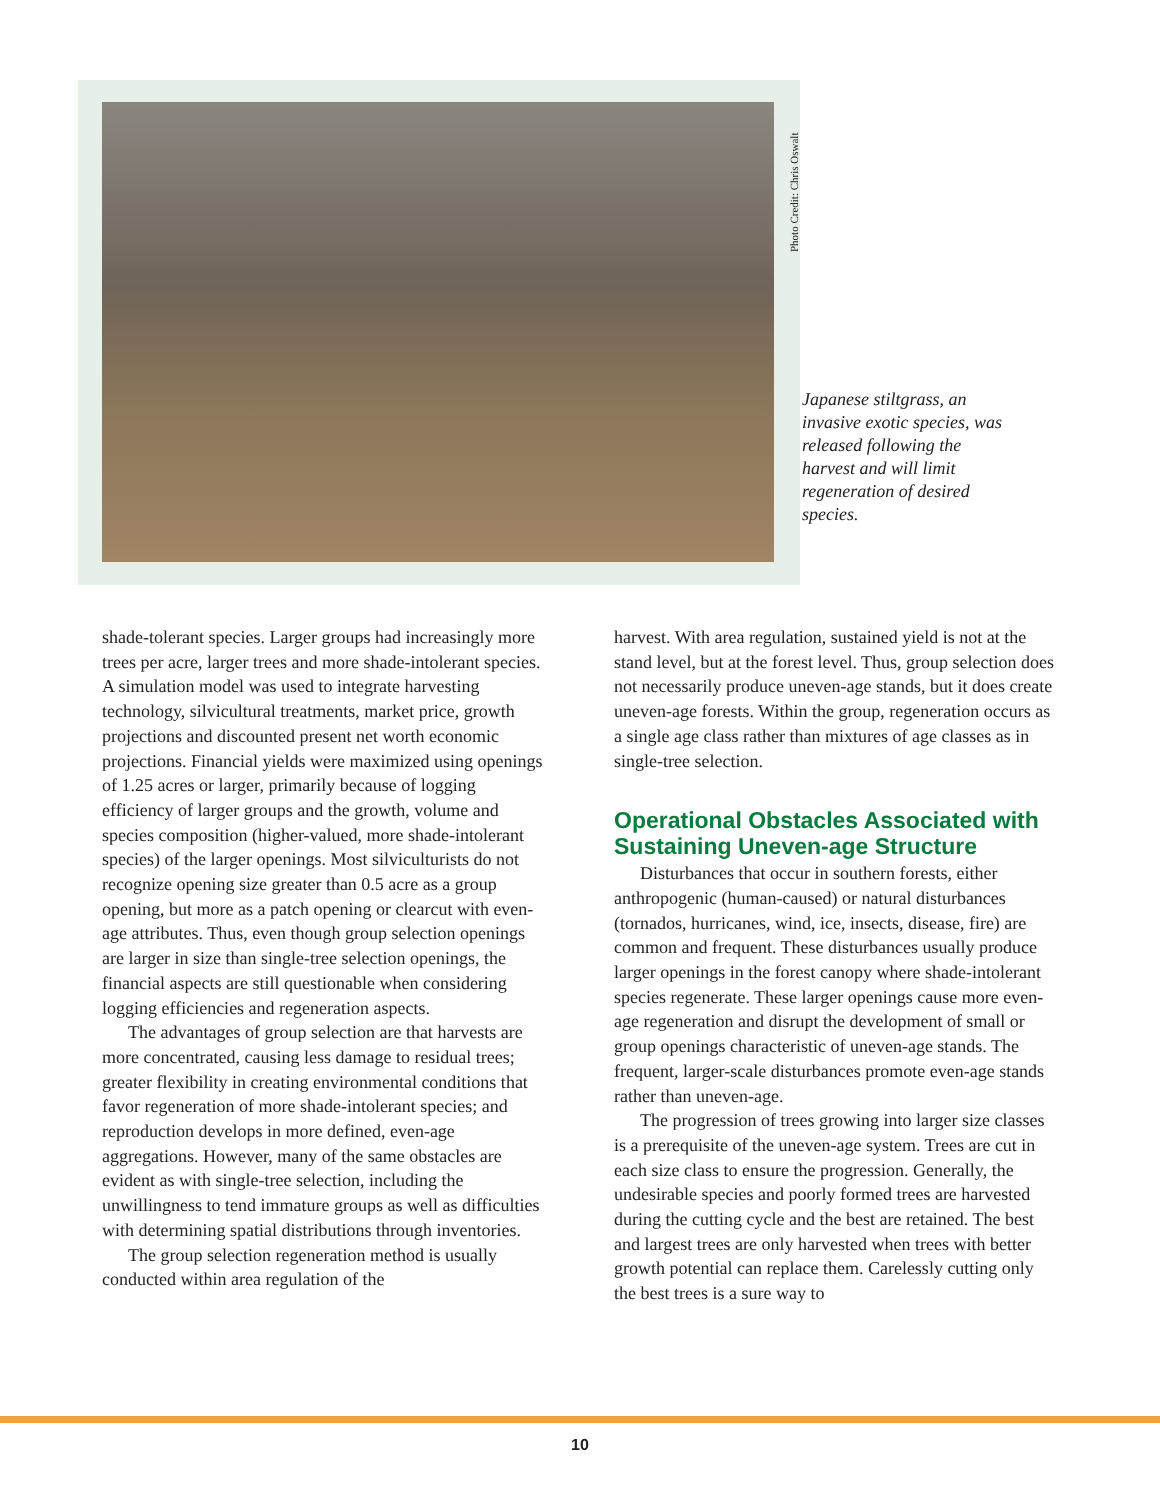Photo Credit: Chris Oswalt
Japanese stiltgrass, an invasive exotic species, was released following the harvest and will limit regeneration of desired species.
shade-tolerant species. Larger groups had increasingly more trees per acre, larger trees and more shade-intolerant species. A simulation model was used to integrate harvesting technology, silvicultural treatments, market price, growth projections and discounted present net worth economic projections. Financial yields were maximized using openings of 1.25 acres or larger, primarily because of logging efficiency of larger groups and the growth, volume and species composition (higher-valued, more shade-intolerant species) of the larger openings. Most silviculturists do not recognize opening size greater than 0.5 acre as a group opening, but more as a patch opening or clearcut with even-age attributes. Thus, even though group selection openings are larger in size than single-tree selection openings, the financial aspects are still questionable when considering logging efficiencies and regeneration aspects.
The advantages of group selection are that harvests are more concentrated, causing less damage to residual trees; greater flexibility in creating environmental conditions that favor regeneration of more shade-intolerant species; and reproduction develops in more defined, even-age aggregations. However, many of the same obstacles are evident as with single-tree selection, including the unwillingness to tend immature groups as well as difficulties with determining spatial distributions through inventories.
The group selection regeneration method is usually conducted within area regulation of the
harvest. With area regulation, sustained yield is not at the stand level, but at the forest level. Thus, group selection does not necessarily produce uneven-age stands, but it does create uneven-age forests. Within the group, regeneration occurs as a single age class rather than mixtures of age classes as in single-tree selection.
Operational Obstacles Associated with Sustaining Uneven-age Structure
Disturbances that occur in southern forests, either anthropogenic (human-caused) or natural disturbances (tornados, hurricanes, wind, ice, insects, disease, fire) are common and frequent. These disturbances usually produce larger openings in the forest canopy where shade-intolerant species regenerate. These larger openings cause more even-age regeneration and disrupt the development of small or group openings characteristic of uneven-age stands. The frequent, larger-scale disturbances promote even-age stands rather than uneven-age.
The progression of trees growing into larger size classes is a prerequisite of the uneven-age system. Trees are cut in each size class to ensure the progression. Generally, the undesirable species and poorly formed trees are harvested during the cutting cycle and the best are retained. The best and largest trees are only harvested when trees with better growth potential can replace them. Carelessly cutting only the best trees is a sure way to
10